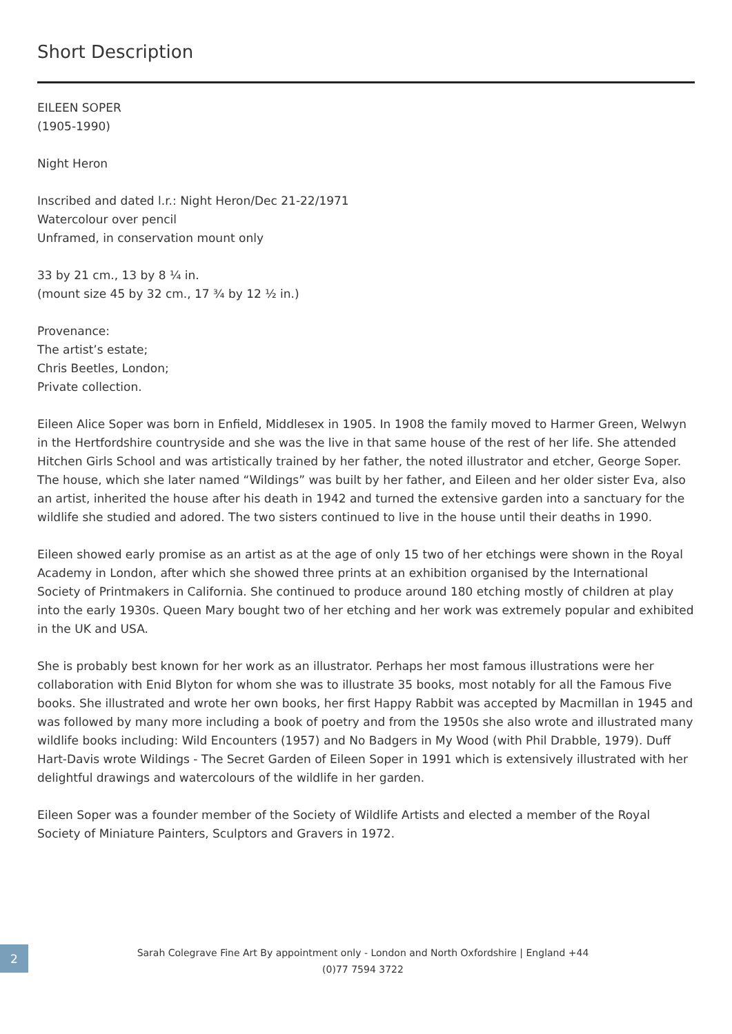Short Description
EILEEN SOPER
(1905-1990)
Night Heron
Inscribed and dated l.r.: Night Heron/Dec 21-22/1971
Watercolour over pencil
Unframed, in conservation mount only
33 by 21 cm., 13 by 8 ¼ in.
(mount size 45 by 32 cm., 17 ¾ by 12 ½ in.)
Provenance:
The artist’s estate;
Chris Beetles, London;
Private collection.
Eileen Alice Soper was born in Enfield, Middlesex in 1905. In 1908 the family moved to Harmer Green, Welwyn in the Hertfordshire countryside and she was the live in that same house of the rest of her life. She attended Hitchen Girls School and was artistically trained by her father, the noted illustrator and etcher, George Soper. The house, which she later named “Wildings” was built by her father, and Eileen and her older sister Eva, also an artist, inherited the house after his death in 1942 and turned the extensive garden into a sanctuary for the wildlife she studied and adored. The two sisters continued to live in the house until their deaths in 1990.
Eileen showed early promise as an artist as at the age of only 15 two of her etchings were shown in the Royal Academy in London, after which she showed three prints at an exhibition organised by the International Society of Printmakers in California. She continued to produce around 180 etching mostly of children at play into the early 1930s. Queen Mary bought two of her etching and her work was extremely popular and exhibited in the UK and USA.
She is probably best known for her work as an illustrator. Perhaps her most famous illustrations were her collaboration with Enid Blyton for whom she was to illustrate 35 books, most notably for all the Famous Five books. She illustrated and wrote her own books, her first Happy Rabbit was accepted by Macmillan in 1945 and was followed by many more including a book of poetry and from the 1950s she also wrote and illustrated many wildlife books including: Wild Encounters (1957) and No Badgers in My Wood (with Phil Drabble, 1979). Duff Hart-Davis wrote Wildings - The Secret Garden of Eileen Soper in 1991 which is extensively illustrated with her delightful drawings and watercolours of the wildlife in her garden.
Eileen Soper was a founder member of the Society of Wildlife Artists and elected a member of the Royal Society of Miniature Painters, Sculptors and Gravers in 1972.
2
Sarah Colegrave Fine Art By appointment only - London and North Oxfordshire | England +44 (0)77 7594 3722